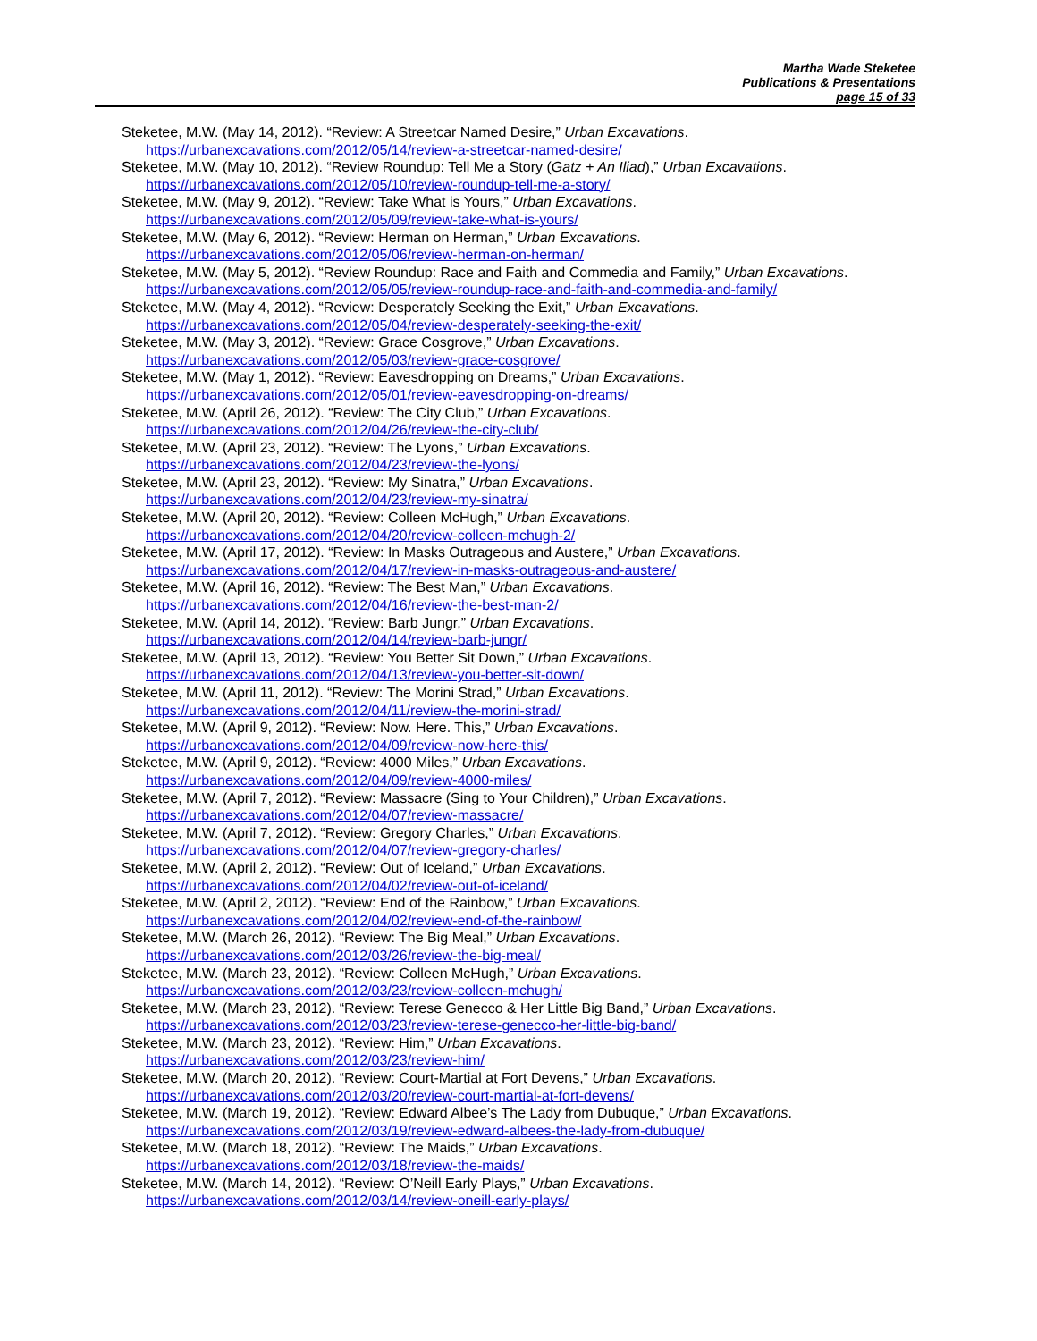Martha Wade Steketee
Publications & Presentations
page 15 of 33
Steketee, M.W. (May 14, 2012). “Review: A Streetcar Named Desire,” Urban Excavations.
https://urbanexcavations.com/2012/05/14/review-a-streetcar-named-desire/
Steketee, M.W. (May 10, 2012). “Review Roundup: Tell Me a Story (Gatz + An Iliad),” Urban Excavations.
https://urbanexcavations.com/2012/05/10/review-roundup-tell-me-a-story/
Steketee, M.W. (May 9, 2012). “Review: Take What is Yours,” Urban Excavations.
https://urbanexcavations.com/2012/05/09/review-take-what-is-yours/
Steketee, M.W. (May 6, 2012). “Review: Herman on Herman,” Urban Excavations.
https://urbanexcavations.com/2012/05/06/review-herman-on-herman/
Steketee, M.W. (May 5, 2012). “Review Roundup: Race and Faith and Commedia and Family,” Urban Excavations.
https://urbanexcavations.com/2012/05/05/review-roundup-race-and-faith-and-commedia-and-family/
Steketee, M.W. (May 4, 2012). “Review: Desperately Seeking the Exit,” Urban Excavations.
https://urbanexcavations.com/2012/05/04/review-desperately-seeking-the-exit/
Steketee, M.W. (May 3, 2012). “Review: Grace Cosgrove,” Urban Excavations.
https://urbanexcavations.com/2012/05/03/review-grace-cosgrove/
Steketee, M.W. (May 1, 2012). “Review: Eavesdropping on Dreams,” Urban Excavations.
https://urbanexcavations.com/2012/05/01/review-eavesdropping-on-dreams/
Steketee, M.W. (April 26, 2012). “Review: The City Club,” Urban Excavations.
https://urbanexcavations.com/2012/04/26/review-the-city-club/
Steketee, M.W. (April 23, 2012). “Review: The Lyons,” Urban Excavations.
https://urbanexcavations.com/2012/04/23/review-the-lyons/
Steketee, M.W. (April 23, 2012). “Review: My Sinatra,” Urban Excavations.
https://urbanexcavations.com/2012/04/23/review-my-sinatra/
Steketee, M.W. (April 20, 2012). “Review: Colleen McHugh,” Urban Excavations.
https://urbanexcavations.com/2012/04/20/review-colleen-mchugh-2/
Steketee, M.W. (April 17, 2012). “Review: In Masks Outrageous and Austere,” Urban Excavations.
https://urbanexcavations.com/2012/04/17/review-in-masks-outrageous-and-austere/
Steketee, M.W. (April 16, 2012). “Review: The Best Man,” Urban Excavations.
https://urbanexcavations.com/2012/04/16/review-the-best-man-2/
Steketee, M.W. (April 14, 2012). “Review: Barb Jungr,” Urban Excavations.
https://urbanexcavations.com/2012/04/14/review-barb-jungr/
Steketee, M.W. (April 13, 2012). “Review: You Better Sit Down,” Urban Excavations.
https://urbanexcavations.com/2012/04/13/review-you-better-sit-down/
Steketee, M.W. (April 11, 2012). “Review: The Morini Strad,” Urban Excavations.
https://urbanexcavations.com/2012/04/11/review-the-morini-strad/
Steketee, M.W. (April 9, 2012). “Review: Now. Here. This,” Urban Excavations.
https://urbanexcavations.com/2012/04/09/review-now-here-this/
Steketee, M.W. (April 9, 2012). “Review: 4000 Miles,” Urban Excavations.
https://urbanexcavations.com/2012/04/09/review-4000-miles/
Steketee, M.W. (April 7, 2012). “Review: Massacre (Sing to Your Children),” Urban Excavations.
https://urbanexcavations.com/2012/04/07/review-massacre/
Steketee, M.W. (April 7, 2012). “Review: Gregory Charles,” Urban Excavations.
https://urbanexcavations.com/2012/04/07/review-gregory-charles/
Steketee, M.W. (April 2, 2012). “Review: Out of Iceland,” Urban Excavations.
https://urbanexcavations.com/2012/04/02/review-out-of-iceland/
Steketee, M.W. (April 2, 2012). “Review: End of the Rainbow,” Urban Excavations.
https://urbanexcavations.com/2012/04/02/review-end-of-the-rainbow/
Steketee, M.W. (March 26, 2012). “Review: The Big Meal,” Urban Excavations.
https://urbanexcavations.com/2012/03/26/review-the-big-meal/
Steketee, M.W. (March 23, 2012). “Review: Colleen McHugh,” Urban Excavations.
https://urbanexcavations.com/2012/03/23/review-colleen-mchugh/
Steketee, M.W. (March 23, 2012). “Review: Terese Genecco & Her Little Big Band,” Urban Excavations.
https://urbanexcavations.com/2012/03/23/review-terese-genecco-her-little-big-band/
Steketee, M.W. (March 23, 2012). “Review: Him,” Urban Excavations.
https://urbanexcavations.com/2012/03/23/review-him/
Steketee, M.W. (March 20, 2012). “Review: Court-Martial at Fort Devens,” Urban Excavations.
https://urbanexcavations.com/2012/03/20/review-court-martial-at-fort-devens/
Steketee, M.W. (March 19, 2012). “Review: Edward Albee’s The Lady from Dubuque,” Urban Excavations.
https://urbanexcavations.com/2012/03/19/review-edward-albees-the-lady-from-dubuque/
Steketee, M.W. (March 18, 2012). “Review: The Maids,” Urban Excavations.
https://urbanexcavations.com/2012/03/18/review-the-maids/
Steketee, M.W. (March 14, 2012). “Review: O’Neill Early Plays,” Urban Excavations.
https://urbanexcavations.com/2012/03/14/review-oneill-early-plays/